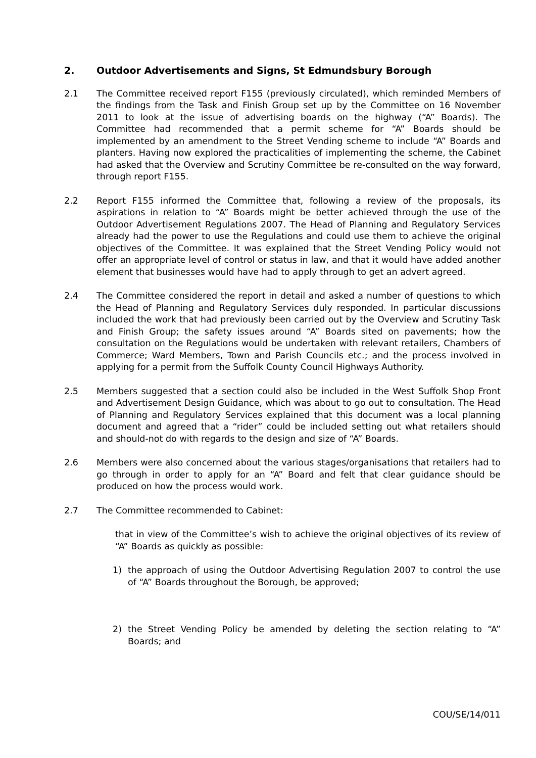2. Outdoor Advertisements and Signs, St Edmundsbury Borough
2.1 The Committee received report F155 (previously circulated), which reminded Members of the findings from the Task and Finish Group set up by the Committee on 16 November 2011 to look at the issue of advertising boards on the highway (“A” Boards). The Committee had recommended that a permit scheme for “A” Boards should be implemented by an amendment to the Street Vending scheme to include “A” Boards and planters. Having now explored the practicalities of implementing the scheme, the Cabinet had asked that the Overview and Scrutiny Committee be re-consulted on the way forward, through report F155.
2.2 Report F155 informed the Committee that, following a review of the proposals, its aspirations in relation to “A” Boards might be better achieved through the use of the Outdoor Advertisement Regulations 2007. The Head of Planning and Regulatory Services already had the power to use the Regulations and could use them to achieve the original objectives of the Committee. It was explained that the Street Vending Policy would not offer an appropriate level of control or status in law, and that it would have added another element that businesses would have had to apply through to get an advert agreed.
2.4 The Committee considered the report in detail and asked a number of questions to which the Head of Planning and Regulatory Services duly responded. In particular discussions included the work that had previously been carried out by the Overview and Scrutiny Task and Finish Group; the safety issues around “A” Boards sited on pavements; how the consultation on the Regulations would be undertaken with relevant retailers, Chambers of Commerce; Ward Members, Town and Parish Councils etc.; and the process involved in applying for a permit from the Suffolk County Council Highways Authority.
2.5 Members suggested that a section could also be included in the West Suffolk Shop Front and Advertisement Design Guidance, which was about to go out to consultation. The Head of Planning and Regulatory Services explained that this document was a local planning document and agreed that a “rider” could be included setting out what retailers should and should-not do with regards to the design and size of “A” Boards.
2.6 Members were also concerned about the various stages/organisations that retailers had to go through in order to apply for an “A” Board and felt that clear guidance should be produced on how the process would work.
2.7 The Committee recommended to Cabinet:
that in view of the Committee’s wish to achieve the original objectives of its review of “A” Boards as quickly as possible:
1) the approach of using the Outdoor Advertising Regulation 2007 to control the use of “A” Boards throughout the Borough, be approved;
2) the Street Vending Policy be amended by deleting the section relating to “A” Boards; and
COU/SE/14/011